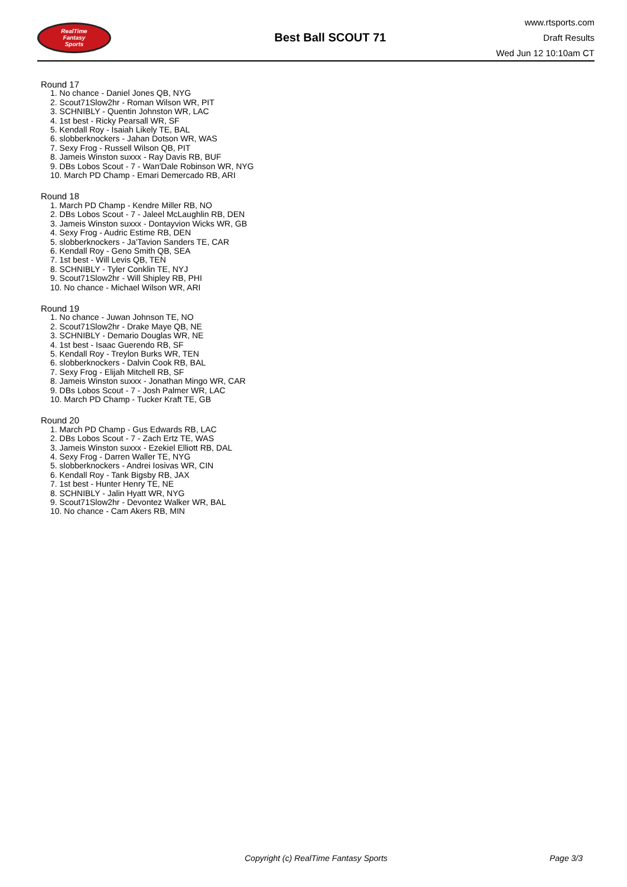RealTime
Fantasy
Sports
Best Ball SCOUT 71
www.rtsports.com
Draft Results
Wed Jun 12 10:10am CT
Round 17
1. No chance - Daniel Jones QB, NYG
2. Scout71Slow2hr - Roman Wilson WR, PIT
3. SCHNIBLY - Quentin Johnston WR, LAC
4. 1st best - Ricky Pearsall WR, SF
5. Kendall Roy - Isaiah Likely TE, BAL
6. slobberknockers - Jahan Dotson WR, WAS
7. Sexy Frog - Russell Wilson QB, PIT
8. Jameis Winston suxxx - Ray Davis RB, BUF
9. DBs Lobos Scout - 7 - Wan'Dale Robinson WR, NYG
10. March PD Champ - Emari Demercado RB, ARI
Round 18
1. March PD Champ - Kendre Miller RB, NO
2. DBs Lobos Scout - 7 - Jaleel McLaughlin RB, DEN
3. Jameis Winston suxxx - Dontayvion Wicks WR, GB
4. Sexy Frog - Audric Estime RB, DEN
5. slobberknockers - Ja'Tavion Sanders TE, CAR
6. Kendall Roy - Geno Smith QB, SEA
7. 1st best - Will Levis QB, TEN
8. SCHNIBLY - Tyler Conklin TE, NYJ
9. Scout71Slow2hr - Will Shipley RB, PHI
10. No chance - Michael Wilson WR, ARI
Round 19
1. No chance - Juwan Johnson TE, NO
2. Scout71Slow2hr - Drake Maye QB, NE
3. SCHNIBLY - Demario Douglas WR, NE
4. 1st best - Isaac Guerendo RB, SF
5. Kendall Roy - Treylon Burks WR, TEN
6. slobberknockers - Dalvin Cook RB, BAL
7. Sexy Frog - Elijah Mitchell RB, SF
8. Jameis Winston suxxx - Jonathan Mingo WR, CAR
9. DBs Lobos Scout - 7 - Josh Palmer WR, LAC
10. March PD Champ - Tucker Kraft TE, GB
Round 20
1. March PD Champ - Gus Edwards RB, LAC
2. DBs Lobos Scout - 7 - Zach Ertz TE, WAS
3. Jameis Winston suxxx - Ezekiel Elliott RB, DAL
4. Sexy Frog - Darren Waller TE, NYG
5. slobberknockers - Andrei Iosivas WR, CIN
6. Kendall Roy - Tank Bigsby RB, JAX
7. 1st best - Hunter Henry TE, NE
8. SCHNIBLY - Jalin Hyatt WR, NYG
9. Scout71Slow2hr - Devontez Walker WR, BAL
10. No chance - Cam Akers RB, MIN
Copyright (c) RealTime Fantasy Sports Page 3/3